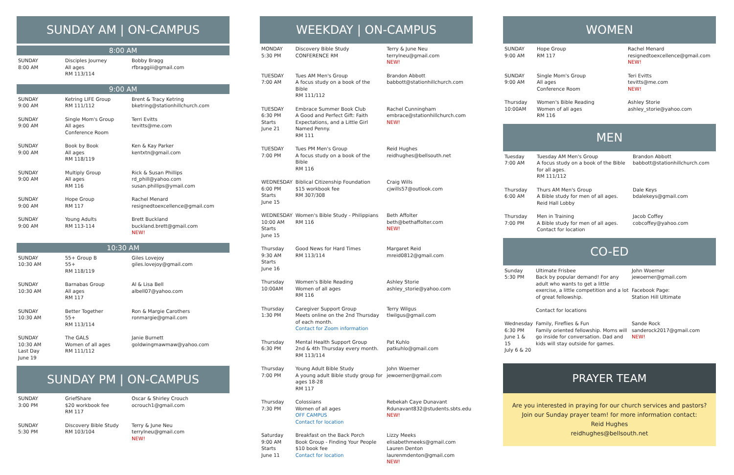SUNDAY AM | ON-CAMPUS
8:00 AM
| SUNDAY 8:00 AM | Disciples Journey All ages RM 113/114 | Bobby Bragg rfbraggiii@gmail.com |
9:00 AM
| SUNDAY 9:00 AM | Ketring LIFE Group RM 111/112 | Brent & Tracy Ketring bketring@stationhillchurch.com |
| SUNDAY 9:00 AM | Single Mom's Group All ages Conference Room | Terri Evitts tevitts@me.com |
| SUNDAY 9:00 AM | Book by Book All ages RM 118/119 | Ken & Kay Parker kentxtn@gmail.com |
| SUNDAY 9:00 AM | Multiply Group All ages RM 116 | Rick & Susan Phillips rd_phill@yahoo.com susan.phillips@ymail.com |
| SUNDAY 9:00 AM | Hope Group RM 117 | Rachel Menard resignedtoexcellence@gmail.com |
| SUNDAY 9:00 AM | Young Adults RM 113-114 | Brett Buckland buckland.brett@gmail.com NEW! |
10:30 AM
| SUNDAY 10:30 AM | 55+ Group B 55+ RM 118/119 | Giles Lovejoy giles.lovejoy@gmail.com |
| SUNDAY 10:30 AM | Barnabas Group All ages RM 117 | Al & Lisa Bell albell07@yahoo.com |
| SUNDAY 10:30 AM | Better Together 55+ RM 113/114 | Ron & Margie Carothers ronmargie@gmail.com |
| SUNDAY 10:30 AM Last Day June 19 | The GALS Women of all ages RM 111/112 | Janie Burnett goldwingmawmaw@yahoo.com |
SUNDAY PM | ON-CAMPUS
| SUNDAY 3:00 PM | GriefShare $20 workbook fee RM 117 | Oscar & Shirley Crouch ocrouch1@gmail.com |
| SUNDAY 5:30 PM | Discovery Bible Study RM 103/104 | Terry & June Neu terrylneu@gmail.com NEW! |
WEEKDAY | ON-CAMPUS
| MONDAY 5:30 PM | Discovery Bible Study CONFERENCE RM | Terry & June Neu terrylneu@gmail.com NEW! |
| TUESDAY 7:00 AM | Tues AM Men's Group A focus study on a book of the Bible RM 111/112 | Brandon Abbott babbott@stationhillchurch.com |
| TUESDAY 6:30 PM Starts June 21 | Embrace Summer Book Club A Good and Perfect Gift: Faith Expectations, and a Little Girl Named Penny. RM 111 | Rachel Cunningham embrace@stationhillchurch.com NEW! |
| TUESDAY 7:00 PM | Tues PM Men's Group A focus study on a book of the Bible RM 116 | Reid Hughes reidhughes@bellsouth.net |
| WEDNESDAY 6:00 PM Starts June 15 | Biblical Citizenship Foundation $15 workbook fee RM 307/308 | Craig Wills cjwills57@outlook.com |
| WEDNESDAY 10:00 AM Starts June 15 | Women's Bible Study - Philippians RM 116 | Beth Affolter beth@bethaffolter.com NEW! |
| Thursday 9:30 AM Starts June 16 | Good News for Hard Times RM 113/114 | Margaret Reid mreid0812@gmail.com |
| Thursday 10:00AM | Women's Bible Reading Women of all ages RM 116 | Ashley Storie ashley_storie@yahoo.com |
| Thursday 1:30 PM | Caregiver Support Group Meets online on the 2nd Thursday of each month. Contact for Zoom information | Terry Wilgus tlwilgus@gmail.com |
| Thursday 6:30 PM | Mental Health Support Group 2nd & 4th Thursday every month. RM 113/114 | Pat Kuhlo patkuhlo@gmail.com |
| Thursday 7:00 PM | Young Adult Bible Study A young adult Bible study group for ages 18-28 RM 117 | John Woerner jewoerner@gmail.com |
| Thursday 7:30 PM | Colossians Women of all ages OFF CAMPUS Contact for location | Rebekah Caye Dunavant Rdunavant832@students.sbts.edu NEW! |
| Saturday 9:00 AM Starts June 11 | Breakfast on the Back Porch Book Group - Finding Your People $10 book fee Contact for location | Lizzy Meeks elisabethmeeks@gmail.com Lauren Denton laurenmdenton@gmail.com NEW! |
WOMEN
| SUNDAY 9:00 AM | Hope Group RM 117 | Rachel Menard resignedtoexcellence@gmail.com NEW! |
| SUNDAY 9:00 AM | Single Mom's Group All ages Conference Room | Teri Evitts tevitts@me.com NEW! |
| Thursday 10:00AM | Women's Bible Reading Women of all ages RM 116 | Ashley Storie ashley_storie@yahoo.com |
MEN
| Tuesday 7:00 AM | Tuesday AM Men's Group A focus study on a book of the Bible for all ages. RM 111/112 | Brandon Abbott babbott@stationhillchurch.com |
| Thursday 6:00 AM | Thurs AM Men's Group A Bible study for men of all ages. Reid Hall Lobby | Dale Keys bdalekeys@gmail.com |
| Thursday 7:00 PM | Men in Training A Bible study for men of all ages. Contact for location | Jacob Coffey cobcoffey@yahoo.com |
CO-ED
| Sunday 5:30 PM | Ultimate Frisbee Back by popular demand! For any adult who wants to get a little exercise, a little competition and a lot of great fellowship. Contact for locations | John Woerner jewoerner@gmail.com Facebook Page: Station Hill Ultimate |
| Wednesday 6:30 PM June 1 & 15 July 6 & 20 | Family, Fireflies & Fun Family oriented fellowship. Moms will go inside for conversation. Dad and kids will stay outside for games. | Sande Rock sanderock2017@gmail.com NEW! |
PRAYER TEAM
Are you interested in praying for our church services and pastors? Join our Sunday prayer team! for more information contact:
Reid Hughes
reidhughes@bellsouth.net